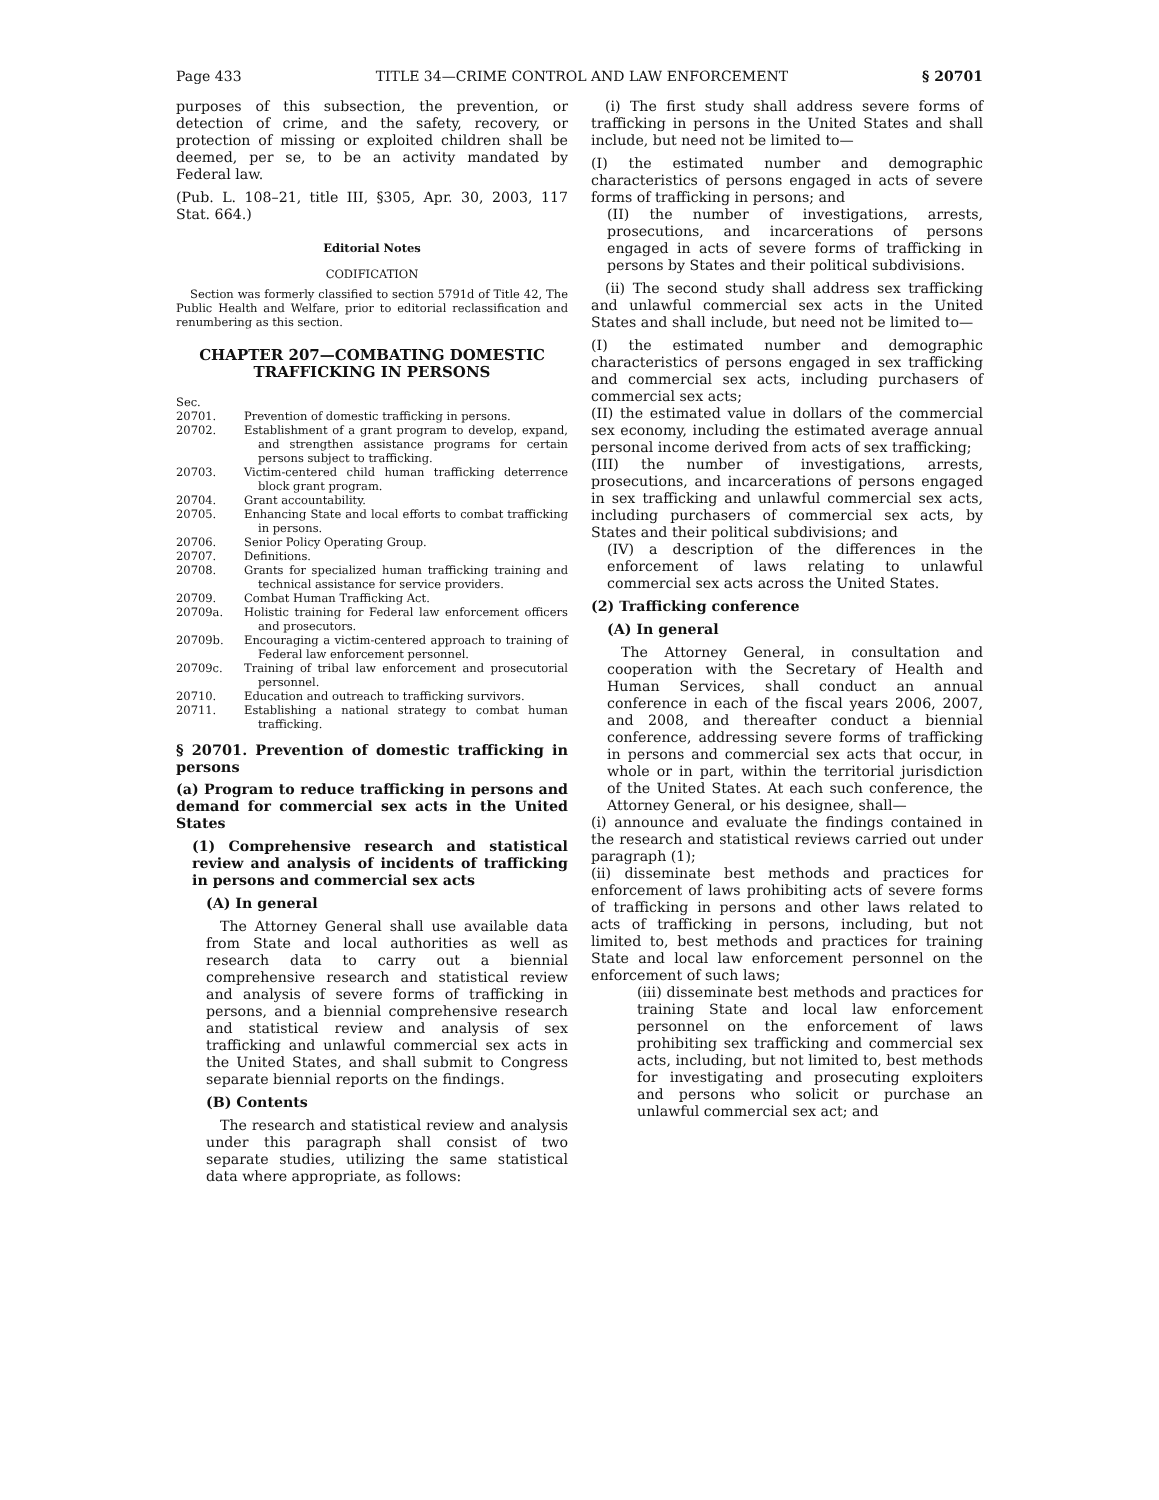Page 433 TITLE 34—CRIME CONTROL AND LAW ENFORCEMENT § 20701
purposes of this subsection, the prevention, or detection of crime, and the safety, recovery, or protection of missing or exploited children shall be deemed, per se, to be an activity mandated by Federal law.
(Pub. L. 108–21, title III, §305, Apr. 30, 2003, 117 Stat. 664.)
Editorial Notes
CODIFICATION
Section was formerly classified to section 5791d of Title 42, The Public Health and Welfare, prior to editorial reclassification and renumbering as this section.
CHAPTER 207—COMBATING DOMESTIC TRAFFICKING IN PERSONS
Sec.
20701. Prevention of domestic trafficking in persons.
20702. Establishment of a grant program to develop, expand, and strengthen assistance programs for certain persons subject to trafficking.
20703. Victim-centered child human trafficking deterrence block grant program.
20704. Grant accountability.
20705. Enhancing State and local efforts to combat trafficking in persons.
20706. Senior Policy Operating Group.
20707. Definitions.
20708. Grants for specialized human trafficking training and technical assistance for service providers.
20709. Combat Human Trafficking Act.
20709a. Holistic training for Federal law enforcement officers and prosecutors.
20709b. Encouraging a victim-centered approach to training of Federal law enforcement personnel.
20709c. Training of tribal law enforcement and prosecutorial personnel.
20710. Education and outreach to trafficking survivors.
20711. Establishing a national strategy to combat human trafficking.
§ 20701. Prevention of domestic trafficking in persons
(a) Program to reduce trafficking in persons and demand for commercial sex acts in the United States
(1) Comprehensive research and statistical review and analysis of incidents of trafficking in persons and commercial sex acts
(A) In general
The Attorney General shall use available data from State and local authorities as well as research data to carry out a biennial comprehensive research and statistical review and analysis of severe forms of trafficking in persons, and a biennial comprehensive research and statistical review and analysis of sex trafficking and unlawful commercial sex acts in the United States, and shall submit to Congress separate biennial reports on the findings.
(B) Contents
The research and statistical review and analysis under this paragraph shall consist of two separate studies, utilizing the same statistical data where appropriate, as follows:
(i) The first study shall address severe forms of trafficking in persons in the United States and shall include, but need not be limited to—
(I) the estimated number and demographic characteristics of persons engaged in acts of severe forms of trafficking in persons; and
(II) the number of investigations, arrests, prosecutions, and incarcerations of persons engaged in acts of severe forms of trafficking in persons by States and their political subdivisions.
(ii) The second study shall address sex trafficking and unlawful commercial sex acts in the United States and shall include, but need not be limited to—
(I) the estimated number and demographic characteristics of persons engaged in sex trafficking and commercial sex acts, including purchasers of commercial sex acts;
(II) the estimated value in dollars of the commercial sex economy, including the estimated average annual personal income derived from acts of sex trafficking;
(III) the number of investigations, arrests, prosecutions, and incarcerations of persons engaged in sex trafficking and unlawful commercial sex acts, including purchasers of commercial sex acts, by States and their political subdivisions; and
(IV) a description of the differences in the enforcement of laws relating to unlawful commercial sex acts across the United States.
(2) Trafficking conference
(A) In general
The Attorney General, in consultation and cooperation with the Secretary of Health and Human Services, shall conduct an annual conference in each of the fiscal years 2006, 2007, and 2008, and thereafter conduct a biennial conference, addressing severe forms of trafficking in persons and commercial sex acts that occur, in whole or in part, within the territorial jurisdiction of the United States. At each such conference, the Attorney General, or his designee, shall—
(i) announce and evaluate the findings contained in the research and statistical reviews carried out under paragraph (1);
(ii) disseminate best methods and practices for enforcement of laws prohibiting acts of severe forms of trafficking in persons and other laws related to acts of trafficking in persons, including, but not limited to, best methods and practices for training State and local law enforcement personnel on the enforcement of such laws;
(iii) disseminate best methods and practices for training State and local law enforcement personnel on the enforcement of laws prohibiting sex trafficking and commercial sex acts, including, but not limited to, best methods for investigating and prosecuting exploiters and persons who solicit or purchase an unlawful commercial sex act; and